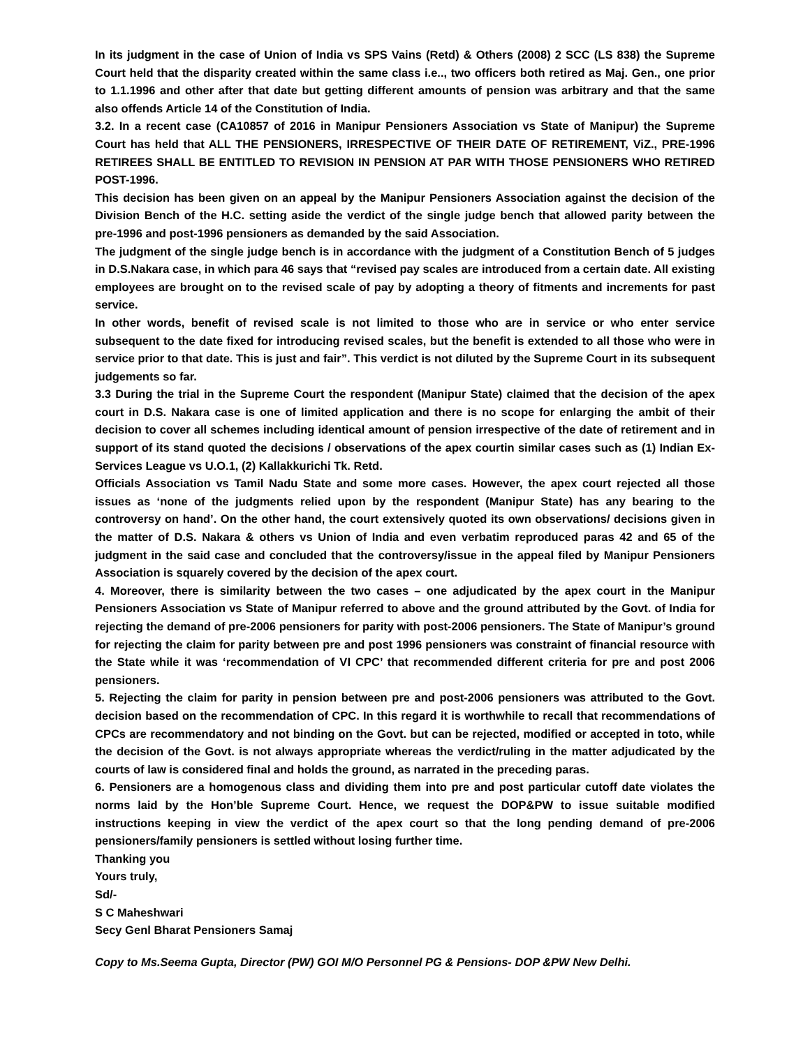In its judgment in the case of Union of India vs SPS Vains (Retd) & Others (2008) 2 SCC (LS 838) the Supreme Court held that the disparity created within the same class i.e.., two officers both retired as Maj. Gen., one prior to 1.1.1996 and other after that date but getting different amounts of pension was arbitrary and that the same also offends Article 14 of the Constitution of India.
3.2. In a recent case (CA10857 of 2016 in Manipur Pensioners Association vs State of Manipur) the Supreme Court has held that ALL THE PENSIONERS, IRRESPECTIVE OF THEIR DATE OF RETIREMENT, ViZ., PRE-1996 RETIREES SHALL BE ENTITLED TO REVISION IN PENSION AT PAR WITH THOSE PENSIONERS WHO RETIRED POST-1996.
This decision has been given on an appeal by the Manipur Pensioners Association against the decision of the Division Bench of the H.C. setting aside the verdict of the single judge bench that allowed parity between the pre-1996 and post-1996 pensioners as demanded by the said Association.
The judgment of the single judge bench is in accordance with the judgment of a Constitution Bench of 5 judges in D.S.Nakara case, in which para 46 says that “revised pay scales are introduced from a certain date. All existing employees are brought on to the revised scale of pay by adopting a theory of fitments and increments for past service.
In other words, benefit of revised scale is not limited to those who are in service or who enter service subsequent to the date fixed for introducing revised scales, but the benefit is extended to all those who were in service prior to that date. This is just and fair”. This verdict is not diluted by the Supreme Court in its subsequent judgements so far.
3.3 During the trial in the Supreme Court the respondent (Manipur State) claimed that the decision of the apex court in D.S. Nakara case is one of limited application and there is no scope for enlarging the ambit of their decision to cover all schemes including identical amount of pension irrespective of the date of retirement and in support of its stand quoted the decisions / observations of the apex courtin similar cases such as (1) Indian Ex-Services League vs U.O.1, (2) Kallakkurichi Tk. Retd.
Officials Association vs Tamil Nadu State and some more cases. However, the apex court rejected all those issues as ‘none of the judgments relied upon by the respondent (Manipur State) has any bearing to the controversy on hand’. On the other hand, the court extensively quoted its own observations/ decisions given in the matter of D.S. Nakara & others vs Union of India and even verbatim reproduced paras 42 and 65 of the judgment in the said case and concluded that the controversy/issue in the appeal filed by Manipur Pensioners Association is squarely covered by the decision of the apex court.
4. Moreover, there is similarity between the two cases – one adjudicated by the apex court in the Manipur Pensioners Association vs State of Manipur referred to above and the ground attributed by the Govt. of India for rejecting the demand of pre-2006 pensioners for parity with post-2006 pensioners. The State of Manipur’s ground for rejecting the claim for parity between pre and post 1996 pensioners was constraint of financial resource with the State while it was ‘recommendation of VI CPC’ that recommended different criteria for pre and post 2006 pensioners.
5. Rejecting the claim for parity in pension between pre and post-2006 pensioners was attributed to the Govt. decision based on the recommendation of CPC. In this regard it is worthwhile to recall that recommendations of CPCs are recommendatory and not binding on the Govt. but can be rejected, modified or accepted in toto, while the decision of the Govt. is not always appropriate whereas the verdict/ruling in the matter adjudicated by the courts of law is considered final and holds the ground, as narrated in the preceding paras.
6. Pensioners are a homogenous class and dividing them into pre and post particular cutoff date violates the norms laid by the Hon’ble Supreme Court. Hence, we request the DOP&PW to issue suitable modified instructions keeping in view the verdict of the apex court so that the long pending demand of pre-2006 pensioners/family pensioners is settled without losing further time.
Thanking you
Yours truly,
Sd/-
S C Maheshwari
Secy Genl Bharat Pensioners Samaj
Copy to Ms.Seema Gupta, Director (PW) GOI M/O Personnel PG & Pensions- DOP &PW New Delhi.